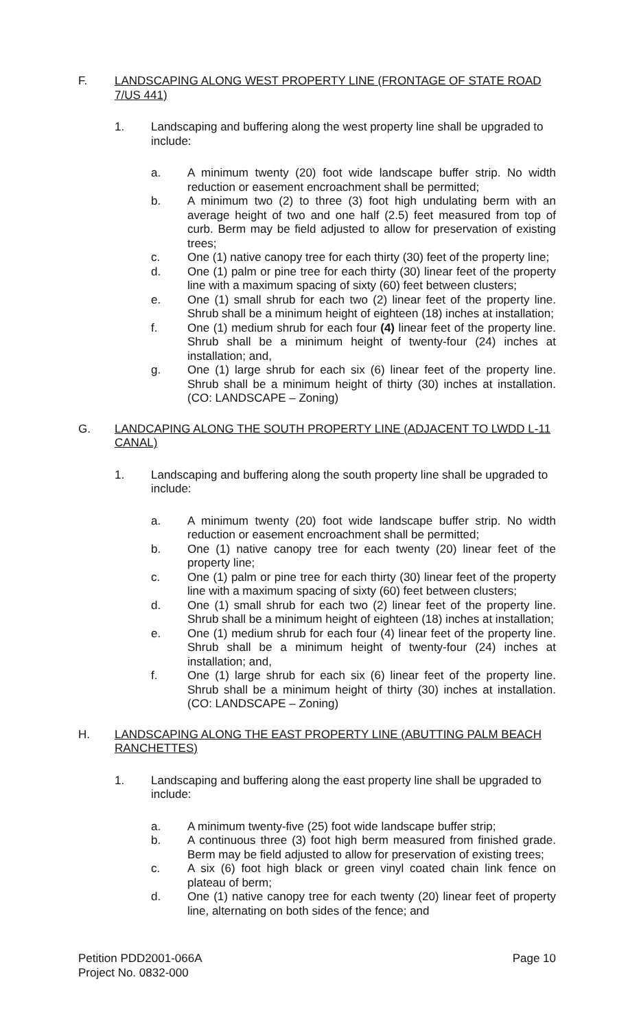F. LANDSCAPING ALONG WEST PROPERTY LINE (FRONTAGE OF STATE ROAD 7/US 441)
1. Landscaping and buffering along the west property line shall be upgraded to include:
a. A minimum twenty (20) foot wide landscape buffer strip. No width reduction or easement encroachment shall be permitted;
b. A minimum two (2) to three (3) foot high undulating berm with an average height of two and one half (2.5) feet measured from top of curb. Berm may be field adjusted to allow for preservation of existing trees;
c. One (1) native canopy tree for each thirty (30) feet of the property line;
d. One (1) palm or pine tree for each thirty (30) linear feet of the property line with a maximum spacing of sixty (60) feet between clusters;
e. One (1) small shrub for each two (2) linear feet of the property line. Shrub shall be a minimum height of eighteen (18) inches at installation;
f. One (1) medium shrub for each four (4) linear feet of the property line. Shrub shall be a minimum height of twenty-four (24) inches at installation; and,
g. One (1) large shrub for each six (6) linear feet of the property line. Shrub shall be a minimum height of thirty (30) inches at installation. (CO: LANDSCAPE – Zoning)
G. LANDCAPING ALONG THE SOUTH PROPERTY LINE (ADJACENT TO LWDD L-11 CANAL)
1. Landscaping and buffering along the south property line shall be upgraded to include:
a. A minimum twenty (20) foot wide landscape buffer strip. No width reduction or easement encroachment shall be permitted;
b. One (1) native canopy tree for each twenty (20) linear feet of the property line;
c. One (1) palm or pine tree for each thirty (30) linear feet of the property line with a maximum spacing of sixty (60) feet between clusters;
d. One (1) small shrub for each two (2) linear feet of the property line. Shrub shall be a minimum height of eighteen (18) inches at installation;
e. One (1) medium shrub for each four (4) linear feet of the property line. Shrub shall be a minimum height of twenty-four (24) inches at installation; and,
f. One (1) large shrub for each six (6) linear feet of the property line. Shrub shall be a minimum height of thirty (30) inches at installation. (CO: LANDSCAPE – Zoning)
H. LANDSCAPING ALONG THE EAST PROPERTY LINE (ABUTTING PALM BEACH RANCHETTES)
1. Landscaping and buffering along the east property line shall be upgraded to include:
a. A minimum twenty-five (25) foot wide landscape buffer strip;
b. A continuous three (3) foot high berm measured from finished grade. Berm may be field adjusted to allow for preservation of existing trees;
c. A six (6) foot high black or green vinyl coated chain link fence on plateau of berm;
d. One (1) native canopy tree for each twenty (20) linear feet of property line, alternating on both sides of the fence; and
Petition PDD2001-066A
Project No. 0832-000
Page 10